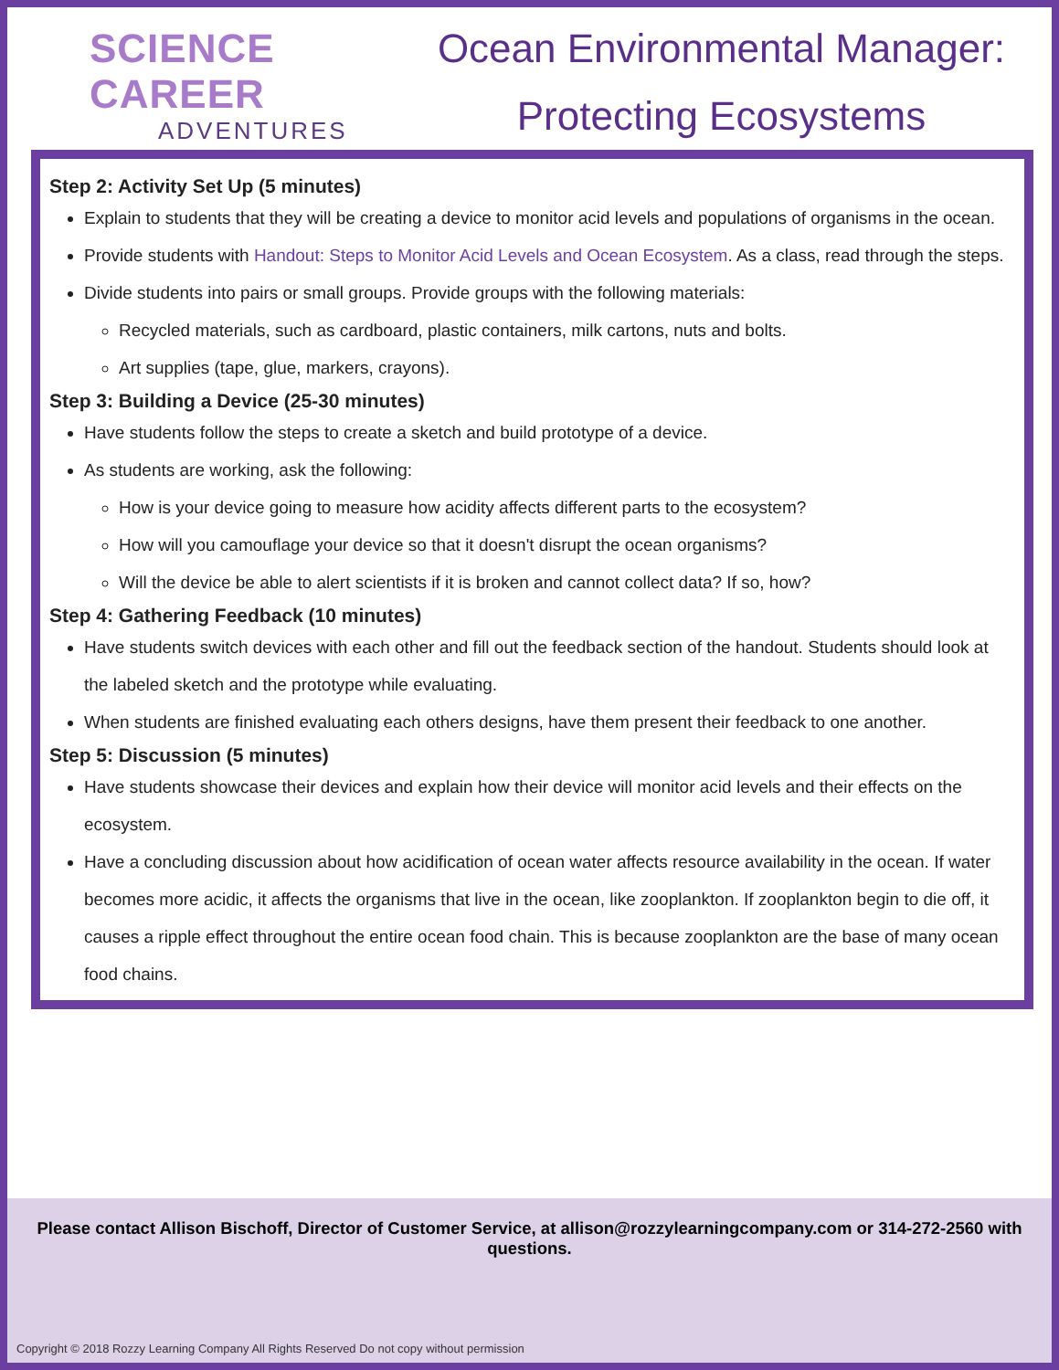SCIENCE CAREER
ADVENTURES
Ocean Environmental Manager:
Protecting Ecosystems
Step 2: Activity Set Up (5 minutes)
Explain to students that they will be creating a device to monitor acid levels and populations of organisms in the ocean.
Provide students with Handout: Steps to Monitor Acid Levels and Ocean Ecosystem. As a class, read through the steps.
Divide students into pairs or small groups. Provide groups with the following materials:
Recycled materials, such as cardboard, plastic containers, milk cartons, nuts and bolts.
Art supplies (tape, glue, markers, crayons).
Step 3: Building a Device (25-30 minutes)
Have students follow the steps to create a sketch and build prototype of a device.
As students are working, ask the following:
How is your device going to measure how acidity affects different parts to the ecosystem?
How will you camouflage your device so that it doesn't disrupt the ocean organisms?
Will the device be able to alert scientists if it is broken and cannot collect data? If so, how?
Step 4: Gathering Feedback (10 minutes)
Have students switch devices with each other and fill out the feedback section of the handout. Students should look at the labeled sketch and the prototype while evaluating.
When students are finished evaluating each others designs, have them present their feedback to one another.
Step 5: Discussion (5 minutes)
Have students showcase their devices and explain how their device will monitor acid levels and their effects on the ecosystem.
Have a concluding discussion about how acidification of ocean water affects resource availability in the ocean. If water becomes more acidic, it affects the organisms that live in the ocean, like zooplankton. If zooplankton begin to die off, it causes a ripple effect throughout the entire ocean food chain. This is because zooplankton are the base of many ocean food chains.
Please contact Allison Bischoff, Director of Customer Service, at allison@rozzylearningcompany.com or 314-272-2560 with questions.
Copyright © 2018 Rozzy Learning Company All Rights Reserved Do not copy without permission